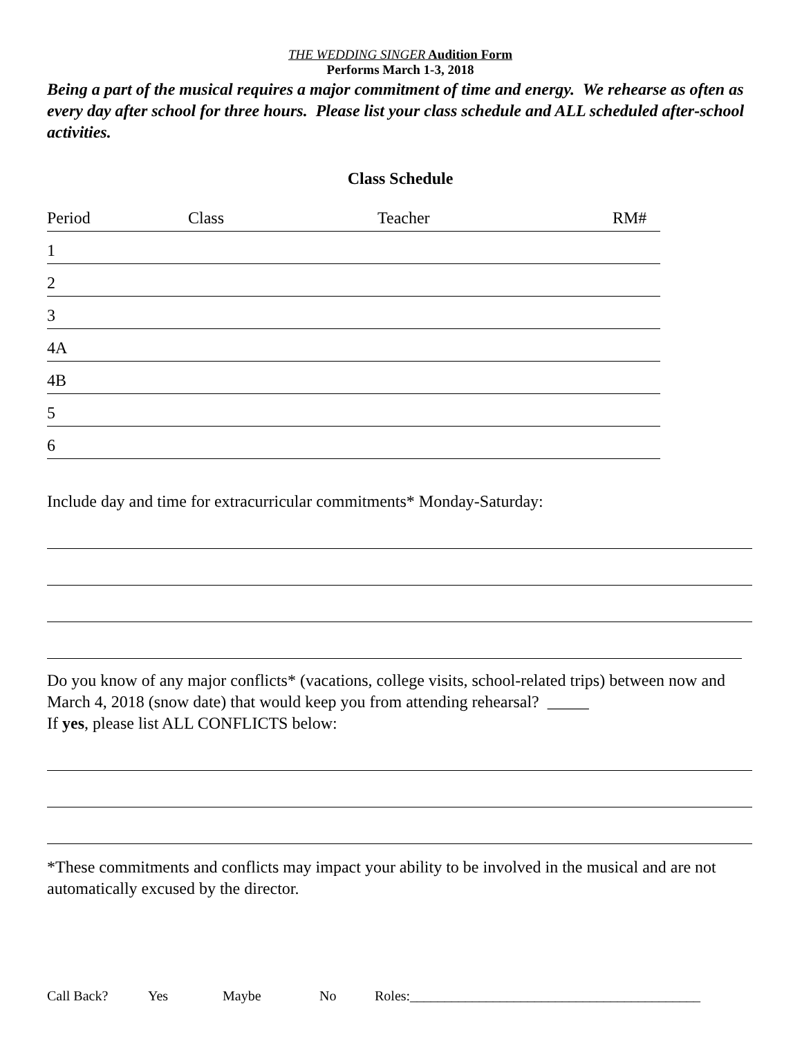THE WEDDING SINGER Audition Form
Performs March 1-3, 2018
Being a part of the musical requires a major commitment of time and energy. We rehearse as often as every day after school for three hours. Please list your class schedule and ALL scheduled after-school activities.
Class Schedule
Period Class Teacher RM#
1
2
3
4A
4B
5
6
Include day and time for extracurricular commitments* Monday-Saturday:
Do you know of any major conflicts* (vacations, college visits, school-related trips) between now and March 4, 2018 (snow date) that would keep you from attending rehearsal? _____
If yes, please list ALL CONFLICTS below:
*These commitments and conflicts may impact your ability to be involved in the musical and are not automatically excused by the director.
Call Back? Yes Maybe No Roles:__________________________________________